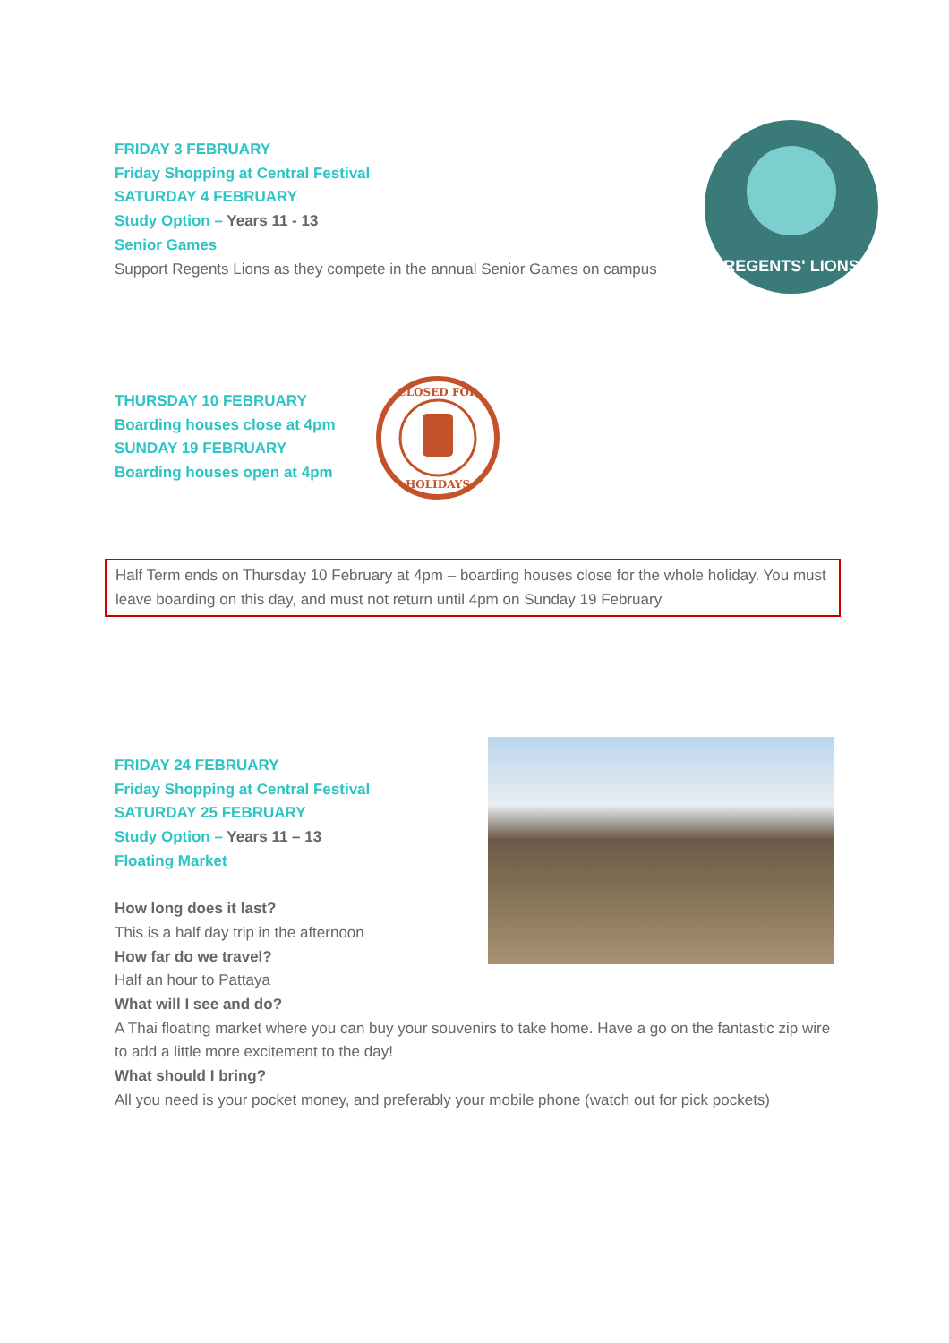FRIDAY 3 FEBRUARY
Friday Shopping at Central Festival
SATURDAY 4 FEBRUARY
Study Option – Years 11 - 13
Senior Games
Support Regents Lions as they compete in the annual Senior Games on campus
REGENTS' LIONS
THURSDAY 10 FEBRUARY
Boarding houses close at 4pm
SUNDAY 19 FEBRUARY
Boarding houses open at 4pm
CLOSED FOR
HOLIDAYS
Half Term ends on Thursday 10 February at 4pm – boarding houses close for the whole holiday. You must leave boarding on this day, and must not return until 4pm on Sunday 19 February
FRIDAY 24 FEBRUARY
Friday Shopping at Central Festival
SATURDAY 25 FEBRUARY
Study Option – Years 11 – 13
Floating Market
How long does it last?
This is a half day trip in the afternoon
How far do we travel?
Half an hour to Pattaya
What will I see and do?
A Thai floating market where you can buy your souvenirs to take home. Have a go on the fantastic zip wire to add a little more excitement to the day!
What should I bring?
All you need is your pocket money, and preferably your mobile phone (watch out for pick pockets)